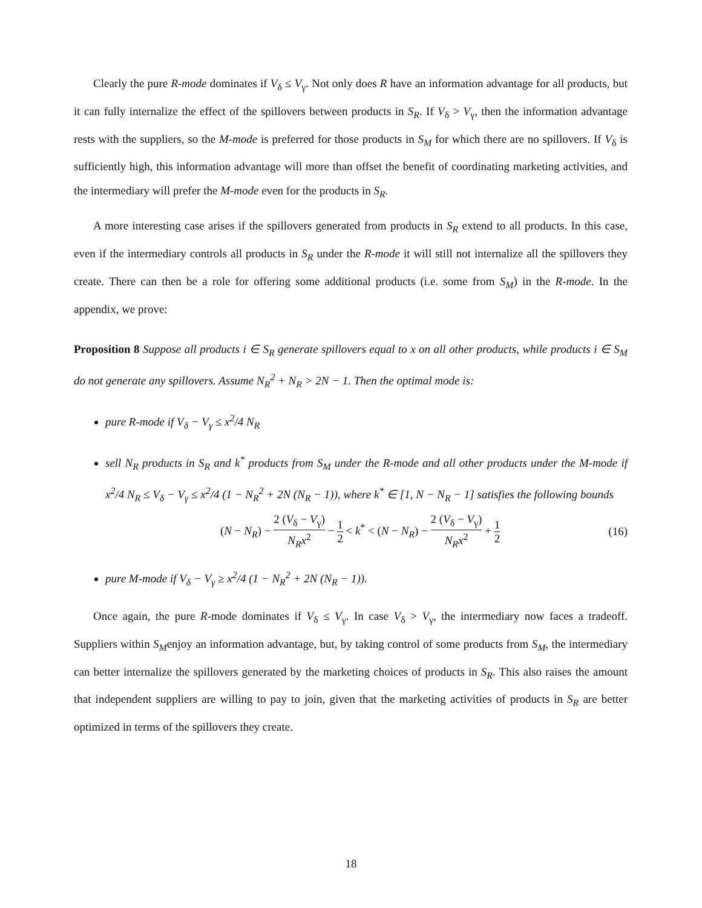Clearly the pure R-mode dominates if V<sub>δ</sub> ≤ V<sub>γ</sub>. Not only does R have an information advantage for all products, but it can fully internalize the effect of the spillovers between products in S<sub>R</sub>. If V<sub>δ</sub> > V<sub>γ</sub>, then the information advantage rests with the suppliers, so the M-mode is preferred for those products in S<sub>M</sub> for which there are no spillovers. If V<sub>δ</sub> is sufficiently high, this information advantage will more than offset the benefit of coordinating marketing activities, and the intermediary will prefer the M-mode even for the products in S<sub>R</sub>.
A more interesting case arises if the spillovers generated from products in S<sub>R</sub> extend to all products. In this case, even if the intermediary controls all products in S<sub>R</sub> under the R-mode it will still not internalize all the spillovers they create. There can then be a role for offering some additional products (i.e. some from S<sub>M</sub>) in the R-mode. In the appendix, we prove:
Proposition 8 Suppose all products i ∈ S<sub>R</sub> generate spillovers equal to x on all other products, while products i ∈ S<sub>M</sub> do not generate any spillovers. Assume N<sub>R</sub><sup>2</sup> + N<sub>R</sub> > 2N − 1. Then the optimal mode is:
pure R-mode if V<sub>δ</sub> − V<sub>γ</sub> ≤ x<sup>2</sup>/4 N<sub>R</sub>
sell N<sub>R</sub> products in S<sub>R</sub> and k<sup>*</sup> products from S<sub>M</sub> under the R-mode and all other products under the M-mode if x<sup>2</sup>/4 N<sub>R</sub> ≤ V<sub>δ</sub> − V<sub>γ</sub> ≤ x<sup>2</sup>/4 (1 − N<sub>R</sub><sup>2</sup> + 2N (N<sub>R</sub> − 1)), where k<sup>*</sup> ∈ [1, N − N<sub>R</sub> − 1] satisfies the following bounds
(N − N<sub>R</sub>) − 2 (V<sub>δ</sub> − V<sub>γ</sub>) N<sub>R</sub>x<sup>2</sup> − 1 2 < k<sup>*</sup> < (N − N<sub>R</sub>) − 2 (V<sub>δ</sub> − V<sub>γ</sub>) N<sub>R</sub>x<sup>2</sup> + 1 2 (16)
pure M-mode if V<sub>δ</sub> − V<sub>γ</sub> ≥ x<sup>2</sup>/4 (1 − N<sub>R</sub><sup>2</sup> + 2N (N<sub>R</sub> − 1)).
Once again, the pure R-mode dominates if V<sub>δ</sub> ≤ V<sub>γ</sub>. In case V<sub>δ</sub> > V<sub>γ</sub>, the intermediary now faces a tradeoff. Suppliers within S<sub>M</sub>enjoy an information advantage, but, by taking control of some products from S<sub>M</sub>, the intermediary can better internalize the spillovers generated by the marketing choices of products in S<sub>R</sub>. This also raises the amount that independent suppliers are willing to pay to join, given that the marketing activities of products in S<sub>R</sub> are better optimized in terms of the spillovers they create.
18